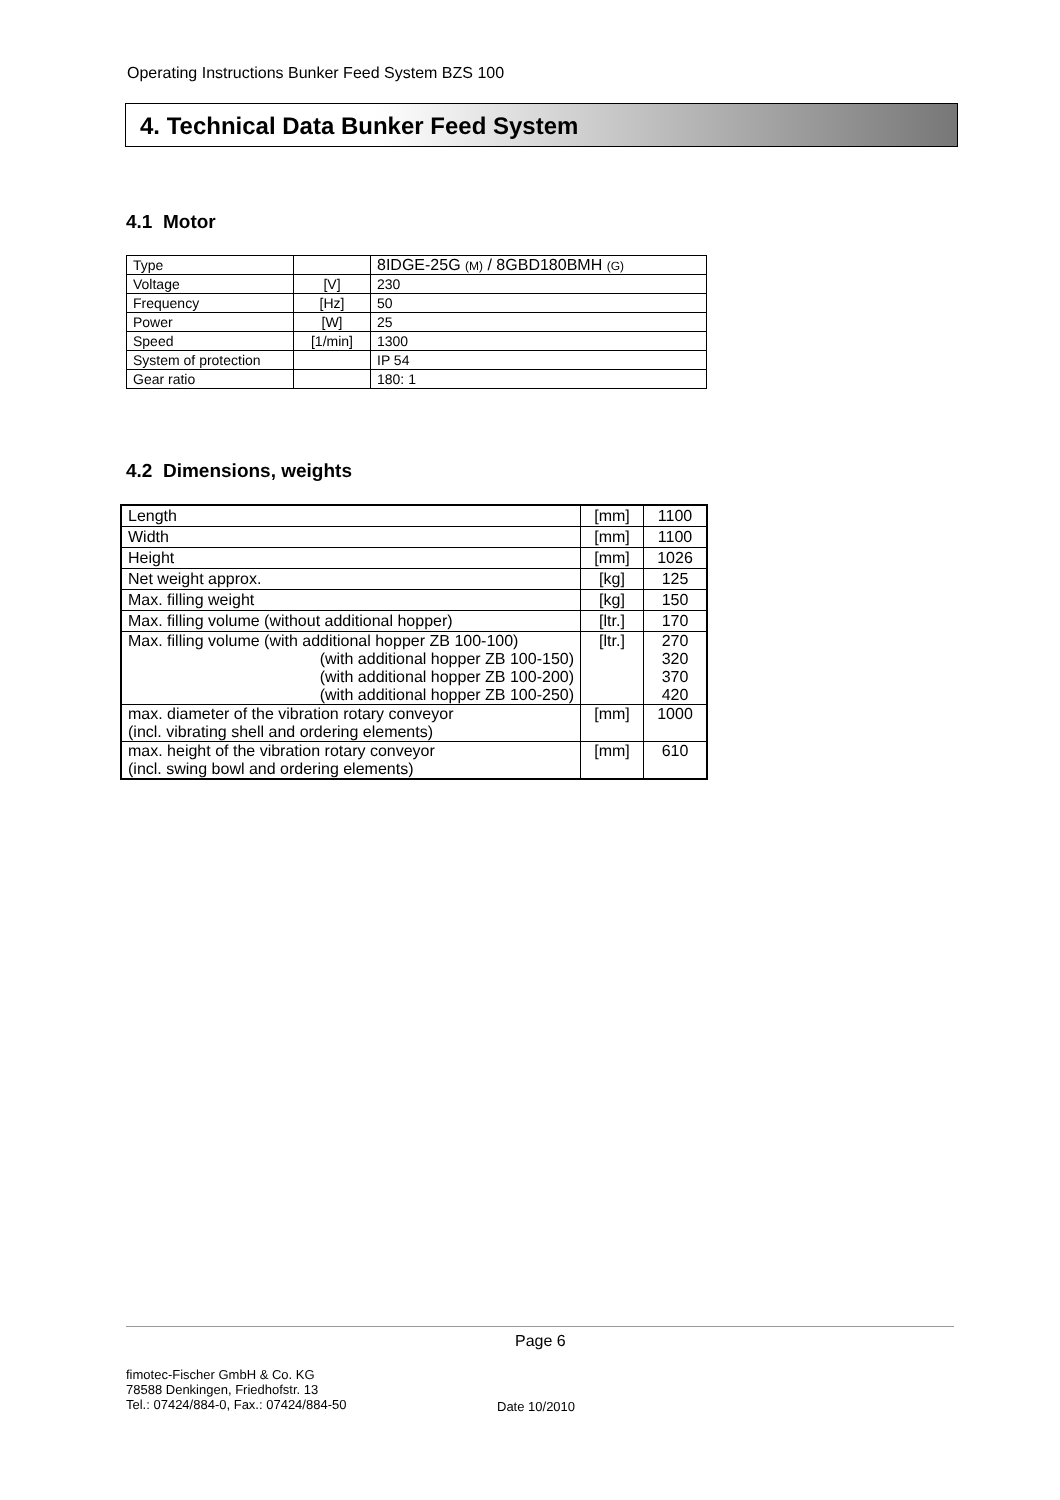Operating Instructions Bunker Feed System BZS 100
4. Technical Data Bunker Feed System
4.1 Motor
| Type | | 8IDGE-25G (M) / 8GBD180BMH (G) |
| Voltage | [V] | 230 |
| Frequency | [Hz] | 50 |
| Power | [W] | 25 |
| Speed | [1/min] | 1300 |
| System of protection | | IP 54 |
| Gear ratio | | 180: 1 |
4.2 Dimensions, weights
| Length | [mm] | 1100 |
| Width | [mm] | 1100 |
| Height | [mm] | 1026 |
| Net weight approx. | [kg] | 125 |
| Max. filling weight | [kg] | 150 |
| Max. filling volume (without additional hopper) | [ltr.] | 170 |
| Max. filling volume (with additional hopper ZB 100-100) (with additional hopper ZB 100-150) (with additional hopper ZB 100-200) (with additional hopper ZB 100-250) | [ltr.] | 270 320 370 420 |
| max. diameter of the vibration rotary conveyor (incl. vibrating shell and ordering elements) | [mm] | 1000 |
| max. height of the vibration rotary conveyor (incl. swing bowl and ordering elements) | [mm] | 610 |
Page 6
fimotec-Fischer GmbH & Co. KG
78588 Denkingen, Friedhofstr. 13
Tel.: 07424/884-0, Fax.: 07424/884-50
Date 10/2010